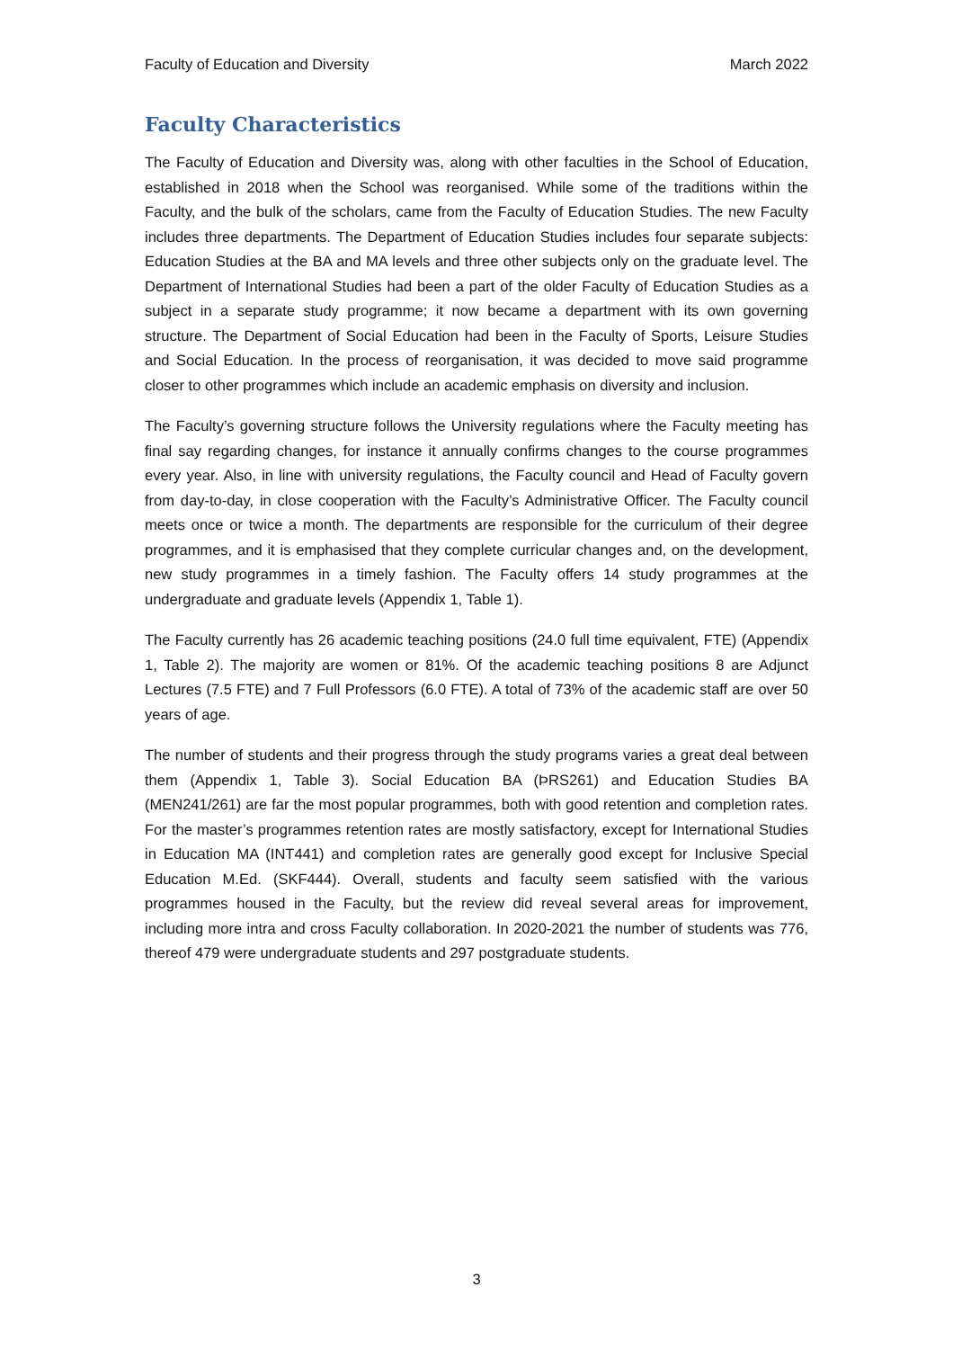Faculty of Education and Diversity March 2022
Faculty Characteristics
The Faculty of Education and Diversity was, along with other faculties in the School of Education, established in 2018 when the School was reorganised. While some of the traditions within the Faculty, and the bulk of the scholars, came from the Faculty of Education Studies. The new Faculty includes three departments. The Department of Education Studies includes four separate subjects: Education Studies at the BA and MA levels and three other subjects only on the graduate level. The Department of International Studies had been a part of the older Faculty of Education Studies as a subject in a separate study programme; it now became a department with its own governing structure. The Department of Social Education had been in the Faculty of Sports, Leisure Studies and Social Education. In the process of reorganisation, it was decided to move said programme closer to other programmes which include an academic emphasis on diversity and inclusion.
The Faculty’s governing structure follows the University regulations where the Faculty meeting has final say regarding changes, for instance it annually confirms changes to the course programmes every year. Also, in line with university regulations, the Faculty council and Head of Faculty govern from day-to-day, in close cooperation with the Faculty’s Administrative Officer. The Faculty council meets once or twice a month. The departments are responsible for the curriculum of their degree programmes, and it is emphasised that they complete curricular changes and, on the development, new study programmes in a timely fashion. The Faculty offers 14 study programmes at the undergraduate and graduate levels (Appendix 1, Table 1).
The Faculty currently has 26 academic teaching positions (24.0 full time equivalent, FTE) (Appendix 1, Table 2). The majority are women or 81%. Of the academic teaching positions 8 are Adjunct Lectures (7.5 FTE) and 7 Full Professors (6.0 FTE). A total of 73% of the academic staff are over 50 years of age.
The number of students and their progress through the study programs varies a great deal between them (Appendix 1, Table 3). Social Education BA (ÞRS261) and Education Studies BA (MEN241/261) are far the most popular programmes, both with good retention and completion rates. For the master’s programmes retention rates are mostly satisfactory, except for International Studies in Education MA (INT441) and completion rates are generally good except for Inclusive Special Education M.Ed. (SKF444). Overall, students and faculty seem satisfied with the various programmes housed in the Faculty, but the review did reveal several areas for improvement, including more intra and cross Faculty collaboration. In 2020-2021 the number of students was 776, thereof 479 were undergraduate students and 297 postgraduate students.
3